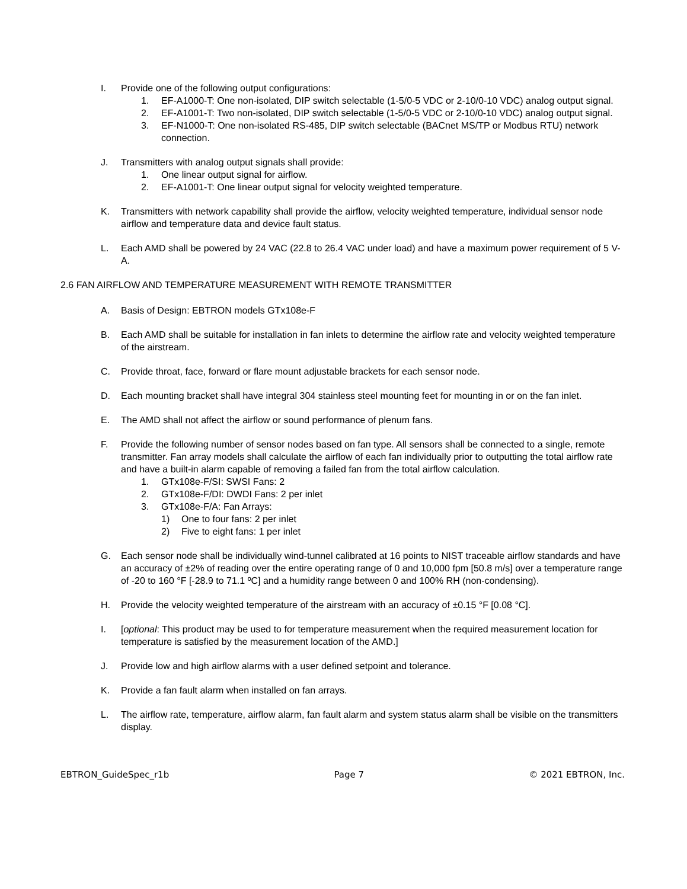I. Provide one of the following output configurations:
1. EF-A1000-T: One non-isolated, DIP switch selectable (1-5/0-5 VDC or 2-10/0-10 VDC) analog output signal.
2. EF-A1001-T: Two non-isolated, DIP switch selectable (1-5/0-5 VDC or 2-10/0-10 VDC) analog output signal.
3. EF-N1000-T: One non-isolated RS-485, DIP switch selectable (BACnet MS/TP or Modbus RTU) network connection.
J. Transmitters with analog output signals shall provide:
1. One linear output signal for airflow.
2. EF-A1001-T: One linear output signal for velocity weighted temperature.
K. Transmitters with network capability shall provide the airflow, velocity weighted temperature, individual sensor node airflow and temperature data and device fault status.
L. Each AMD shall be powered by 24 VAC (22.8 to 26.4 VAC under load) and have a maximum power requirement of 5 V-A.
2.6 FAN AIRFLOW AND TEMPERATURE MEASUREMENT WITH REMOTE TRANSMITTER
A. Basis of Design: EBTRON models GTx108e-F
B. Each AMD shall be suitable for installation in fan inlets to determine the airflow rate and velocity weighted temperature of the airstream.
C. Provide throat, face, forward or flare mount adjustable brackets for each sensor node.
D. Each mounting bracket shall have integral 304 stainless steel mounting feet for mounting in or on the fan inlet.
E. The AMD shall not affect the airflow or sound performance of plenum fans.
F. Provide the following number of sensor nodes based on fan type. All sensors shall be connected to a single, remote transmitter. Fan array models shall calculate the airflow of each fan individually prior to outputting the total airflow rate and have a built-in alarm capable of removing a failed fan from the total airflow calculation.
1. GTx108e-F/SI: SWSI Fans: 2
2. GTx108e-F/DI: DWDI Fans: 2 per inlet
3. GTx108e-F/A: Fan Arrays:
1) One to four fans: 2 per inlet
2) Five to eight fans: 1 per inlet
G. Each sensor node shall be individually wind-tunnel calibrated at 16 points to NIST traceable airflow standards and have an accuracy of ±2% of reading over the entire operating range of 0 and 10,000 fpm [50.8 m/s] over a temperature range of -20 to 160 °F [-28.9 to 71.1 ºC] and a humidity range between 0 and 100% RH (non-condensing).
H. Provide the velocity weighted temperature of the airstream with an accuracy of ±0.15 °F [0.08 °C].
I. [optional: This product may be used to for temperature measurement when the required measurement location for temperature is satisfied by the measurement location of the AMD.]
J. Provide low and high airflow alarms with a user defined setpoint and tolerance.
K. Provide a fan fault alarm when installed on fan arrays.
L. The airflow rate, temperature, airflow alarm, fan fault alarm and system status alarm shall be visible on the transmitters display.
EBTRON_GuideSpec_r1b Page 7 © 2021 EBTRON, Inc.